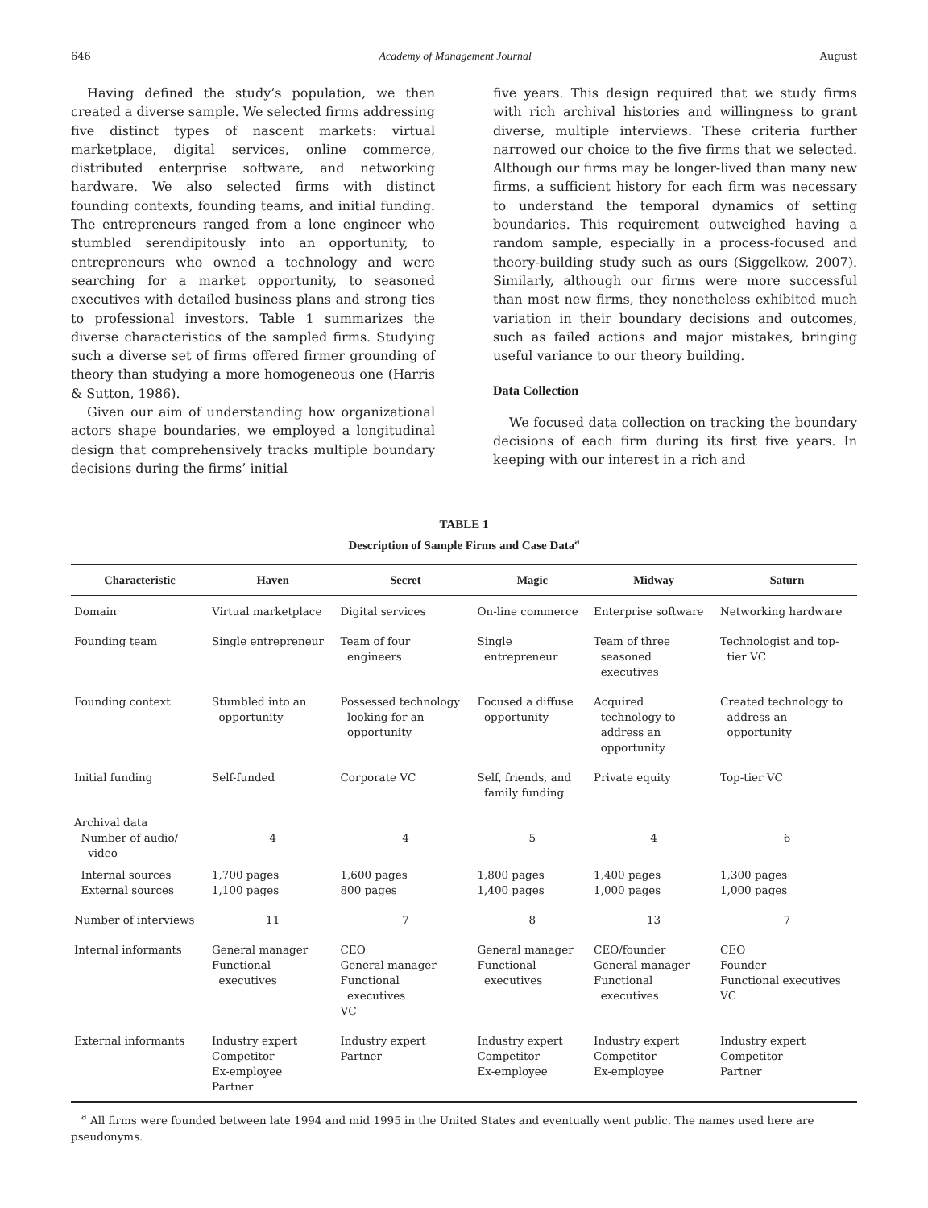646 Academy of Management Journal August
Having defined the study’s population, we then created a diverse sample. We selected firms addressing five distinct types of nascent markets: virtual marketplace, digital services, online commerce, distributed enterprise software, and networking hardware. We also selected firms with distinct founding contexts, founding teams, and initial funding. The entrepreneurs ranged from a lone engineer who stumbled serendipitously into an opportunity, to entrepreneurs who owned a technology and were searching for a market opportunity, to seasoned executives with detailed business plans and strong ties to professional investors. Table 1 summarizes the diverse characteristics of the sampled firms. Studying such a diverse set of firms offered firmer grounding of theory than studying a more homogeneous one (Harris & Sutton, 1986).
Given our aim of understanding how organizational actors shape boundaries, we employed a longitudinal design that comprehensively tracks multiple boundary decisions during the firms’ initial
five years. This design required that we study firms with rich archival histories and willingness to grant diverse, multiple interviews. These criteria further narrowed our choice to the five firms that we selected. Although our firms may be longer-lived than many new firms, a sufficient history for each firm was necessary to understand the temporal dynamics of setting boundaries. This requirement outweighed having a random sample, especially in a process-focused and theory-building study such as ours (Siggelkow, 2007). Similarly, although our firms were more successful than most new firms, they nonetheless exhibited much variation in their boundary decisions and outcomes, such as failed actions and major mistakes, bringing useful variance to our theory building.
Data Collection
We focused data collection on tracking the boundary decisions of each firm during its first five years. In keeping with our interest in a rich and
TABLE 1
Description of Sample Firms and Case Data<sup>a</sup>
| Characteristic | Haven | Secret | Magic | Midway | Saturn |
| --- | --- | --- | --- | --- | --- |
| Domain | Virtual marketplace | Digital services | On-line commerce | Enterprise software | Networking hardware |
| Founding team | Single entrepreneur | Team of four engineers | Single entrepreneur | Team of three seasoned executives | Technologist and top- tier VC |
| Founding context | Stumbled into an opportunity | Possessed technology looking for an opportunity | Focused a diffuse opportunity | Acquired technology to address an opportunity | Created technology to address an opportunity |
| Initial funding | Self-funded | Corporate VC | Self, friends, and family funding | Private equity | Top-tier VC |
| Archival data Number of audio/ video | 4 | 4 | 5 | 4 | 6 |
| Internal sources External sources | 1,700 pages 1,100 pages | 1,600 pages 800 pages | 1,800 pages 1,400 pages | 1,400 pages 1,000 pages | 1,300 pages 1,000 pages |
| Number of interviews | 11 | 7 | 8 | 13 | 7 |
| Internal informants | General manager Functional executives | CEO General manager Functional executives VC | General manager Functional executives | CEO/founder General manager Functional executives | CEO Founder Functional executives VC |
| External informants | Industry expert Competitor Ex-employee Partner | Industry expert Partner | Industry expert Competitor Ex-employee | Industry expert Competitor Ex-employee | Industry expert Competitor Partner |
<sup>a</sup> All firms were founded between late 1994 and mid 1995 in the United States and eventually went public. The names used here are pseudonyms.